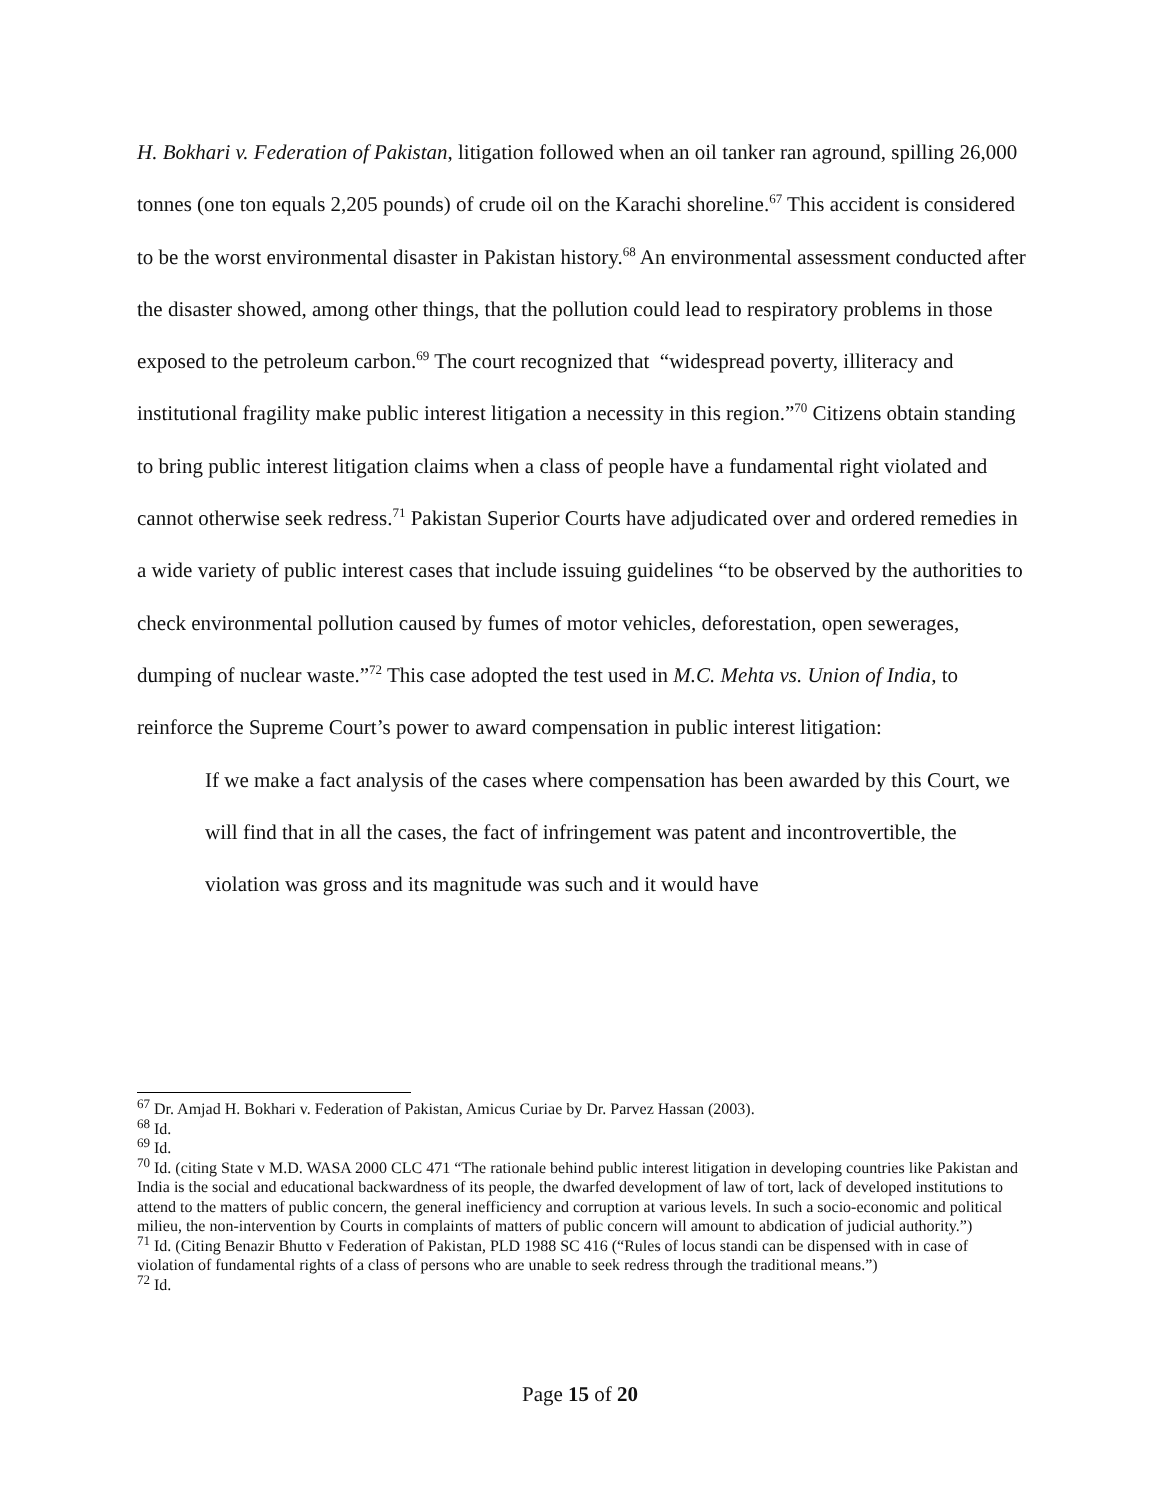H. Bokhari v. Federation of Pakistan, litigation followed when an oil tanker ran aground, spilling 26,000 tonnes (one ton equals 2,205 pounds) of crude oil on the Karachi shoreline.<sup>67</sup> This accident is considered to be the worst environmental disaster in Pakistan history.<sup>68</sup> An environmental assessment conducted after the disaster showed, among other things, that the pollution could lead to respiratory problems in those exposed to the petroleum carbon.<sup>69</sup> The court recognized that “widespread poverty, illiteracy and institutional fragility make public interest litigation a necessity in this region.”<sup>70</sup> Citizens obtain standing to bring public interest litigation claims when a class of people have a fundamental right violated and cannot otherwise seek redress.<sup>71</sup> Pakistan Superior Courts have adjudicated over and ordered remedies in a wide variety of public interest cases that include issuing guidelines “to be observed by the authorities to check environmental pollution caused by fumes of motor vehicles, deforestation, open sewerages, dumping of nuclear waste.”<sup>72</sup> This case adopted the test used in M.C. Mehta vs. Union of India, to reinforce the Supreme Court’s power to award compensation in public interest litigation:
If we make a fact analysis of the cases where compensation has been awarded by this Court, we will find that in all the cases, the fact of infringement was patent and incontrovertible, the violation was gross and its magnitude was such and it would have
<sup>67</sup> Dr. Amjad H. Bokhari v. Federation of Pakistan, Amicus Curiae by Dr. Parvez Hassan (2003).
<sup>68</sup> Id.
<sup>69</sup> Id.
<sup>70</sup> Id. (citing State v M.D. WASA 2000 CLC 471 “The rationale behind public interest litigation in developing countries like Pakistan and India is the social and educational backwardness of its people, the dwarfed development of law of tort, lack of developed institutions to attend to the matters of public concern, the general inefficiency and corruption at various levels. In such a socio-economic and political milieu, the non-intervention by Courts in complaints of matters of public concern will amount to abdication of judicial authority.”)
<sup>71</sup> Id. (Citing Benazir Bhutto v Federation of Pakistan, PLD 1988 SC 416 (“Rules of locus standi can be dispensed with in case of violation of fundamental rights of a class of persons who are unable to seek redress through the traditional means.”)
<sup>72</sup> Id.
Page 15 of 20